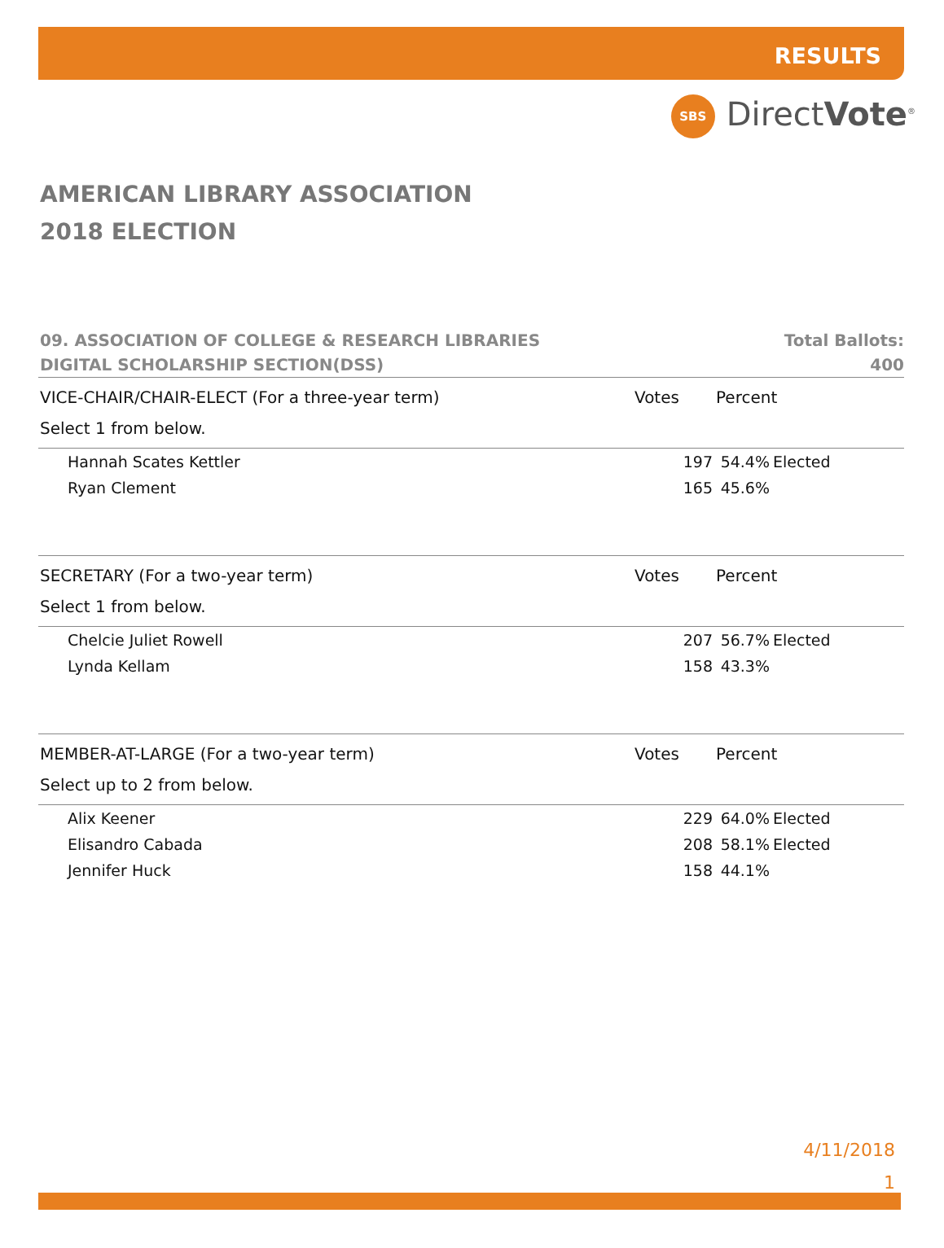RESULTS
SBS DirectVote<sup>®</sup>
AMERICAN LIBRARY ASSOCIATION
2018 ELECTION
09. ASSOCIATION OF COLLEGE & RESEARCH LIBRARIES
DIGITAL SCHOLARSHIP SECTION(DSS)
Total Ballots:
400
| VICE-CHAIR/CHAIR-ELECT (For a three-year term) | Votes | Percent | |
| --- | --- | --- | --- |
| Select 1 from below. | | | |
| Hannah Scates Kettler | 197 | 54.4% | Elected |
| Ryan Clement | 165 | 45.6% | |
| SECRETARY (For a two-year term) | Votes | Percent | |
| Select 1 from below. | | | |
| Chelcie Juliet Rowell | 207 | 56.7% | Elected |
| Lynda Kellam | 158 | 43.3% | |
| MEMBER-AT-LARGE (For a two-year term) | Votes | Percent | |
| Select up to 2 from below. | | | |
| Alix Keener | 229 | 64.0% | Elected |
| Elisandro Cabada | 208 | 58.1% | Elected |
| Jennifer Huck | 158 | 44.1% | |
4/11/2018
1